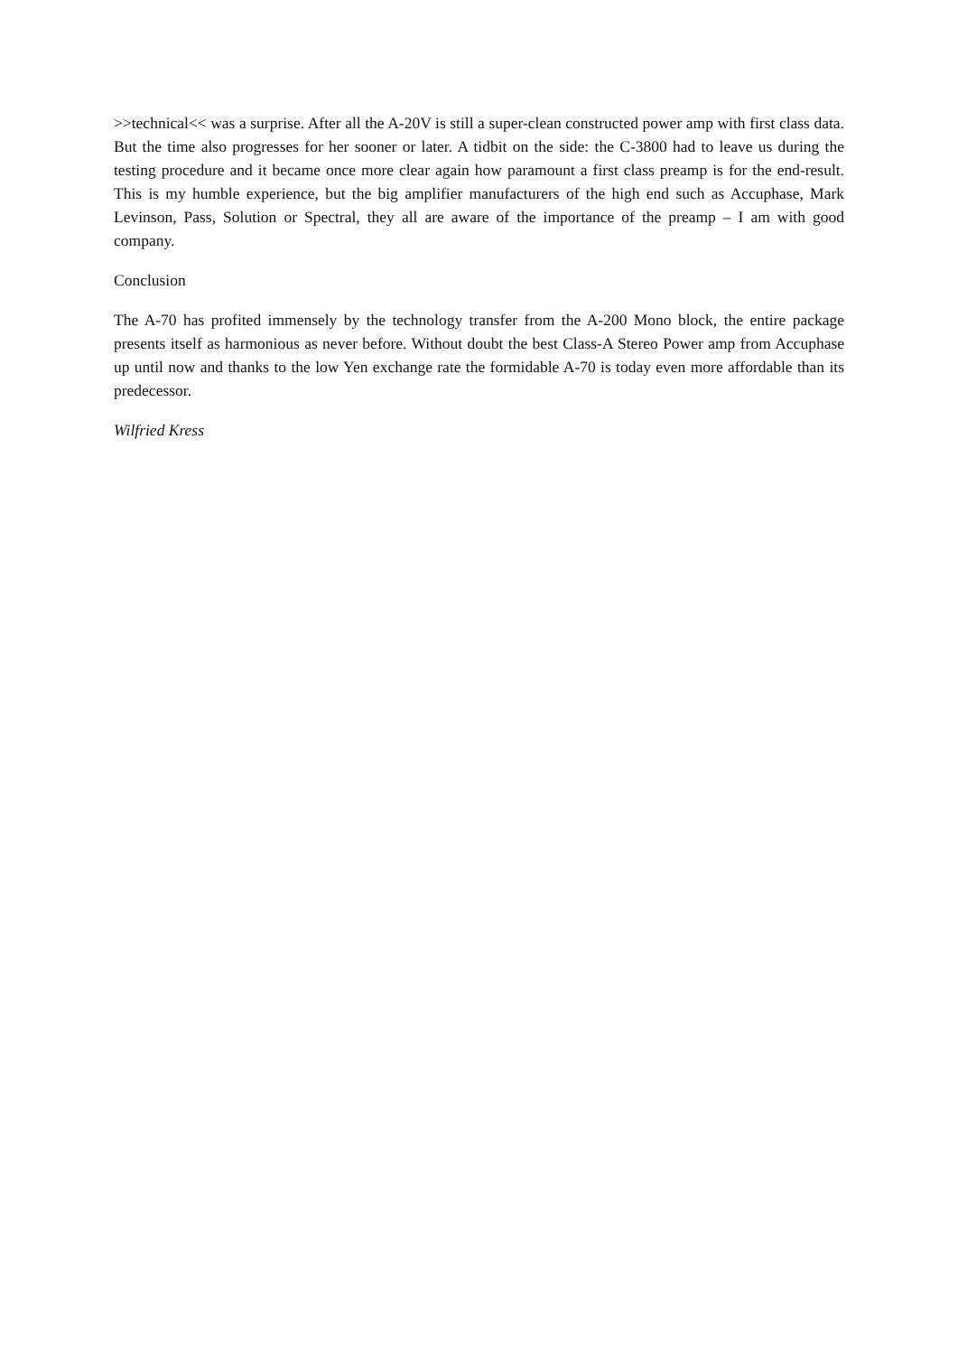>>technical<< was a surprise. After all the A-20V is still a super-clean constructed power amp with first class data. But the time also progresses for her sooner or later. A tidbit on the side: the C-3800 had to leave us during the testing procedure and it became once more clear again how paramount a first class preamp is for the end-result. This is my humble experience, but the big amplifier manufacturers of the high end such as Accuphase, Mark Levinson, Pass, Solution or Spectral, they all are aware of the importance of the preamp – I am with good company.
Conclusion
The A-70 has profited immensely by the technology transfer from the A-200 Mono block, the entire package presents itself as harmonious as never before. Without doubt the best Class-A Stereo Power amp from Accuphase up until now and thanks to the low Yen exchange rate the formidable A-70 is today even more affordable than its predecessor.
Wilfried Kress